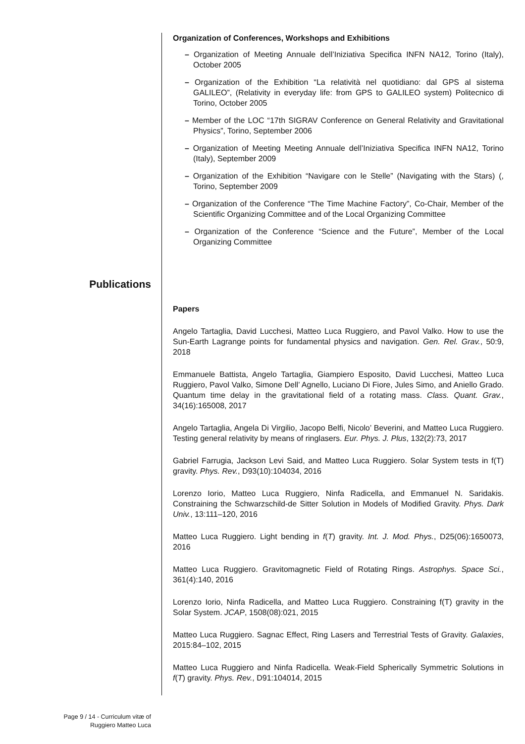Organization of Conferences, Workshops and Exhibitions
– Organization of Meeting Annuale dell’Iniziativa Specifica INFN NA12, Torino (Italy), October 2005
– Organization of the Exhibition “La relatività nel quotidiano: dal GPS al sistema GALILEO”, (Relativity in everyday life: from GPS to GALILEO system) Politecnico di Torino, October 2005
– Member of the LOC “17th SIGRAV Conference on General Relativity and Gravitational Physics”, Torino, September 2006
– Organization of Meeting Meeting Annuale dell’Iniziativa Specifica INFN NA12, Torino (Italy), September 2009
– Organization of the Exhibition “Navigare con le Stelle” (Navigating with the Stars) (, Torino, September 2009
– Organization of the Conference “The Time Machine Factory”, Co-Chair, Member of the Scientific Organizing Committee and of the Local Organizing Committee
– Organization of the Conference “Science and the Future”, Member of the Local Organizing Committee
Papers
Angelo Tartaglia, David Lucchesi, Matteo Luca Ruggiero, and Pavol Valko. How to use the Sun-Earth Lagrange points for fundamental physics and navigation. Gen. Rel. Grav., 50:9, 2018
Emmanuele Battista, Angelo Tartaglia, Giampiero Esposito, David Lucchesi, Matteo Luca Ruggiero, Pavol Valko, Simone Dell’ Agnello, Luciano Di Fiore, Jules Simo, and Aniello Grado. Quantum time delay in the gravitational field of a rotating mass. Class. Quant. Grav., 34(16):165008, 2017
Angelo Tartaglia, Angela Di Virgilio, Jacopo Belfi, Nicolo’ Beverini, and Matteo Luca Ruggiero. Testing general relativity by means of ringlasers. Eur. Phys. J. Plus, 132(2):73, 2017
Gabriel Farrugia, Jackson Levi Said, and Matteo Luca Ruggiero. Solar System tests in f(T) gravity. Phys. Rev., D93(10):104034, 2016
Lorenzo Iorio, Matteo Luca Ruggiero, Ninfa Radicella, and Emmanuel N. Saridakis. Constraining the Schwarzschild-de Sitter Solution in Models of Modified Gravity. Phys. Dark Univ., 13:111–120, 2016
Matteo Luca Ruggiero. Light bending in f(T) gravity. Int. J. Mod. Phys., D25(06):1650073, 2016
Matteo Luca Ruggiero. Gravitomagnetic Field of Rotating Rings. Astrophys. Space Sci., 361(4):140, 2016
Lorenzo Iorio, Ninfa Radicella, and Matteo Luca Ruggiero. Constraining f(T) gravity in the Solar System. JCAP, 1508(08):021, 2015
Matteo Luca Ruggiero. Sagnac Effect, Ring Lasers and Terrestrial Tests of Gravity. Galaxies, 2015:84–102, 2015
Matteo Luca Ruggiero and Ninfa Radicella. Weak-Field Spherically Symmetric Solutions in f(T) gravity. Phys. Rev., D91:104014, 2015
Publications
Page 9 / 14 - Curriculum vitæ of
Ruggiero Matteo Luca